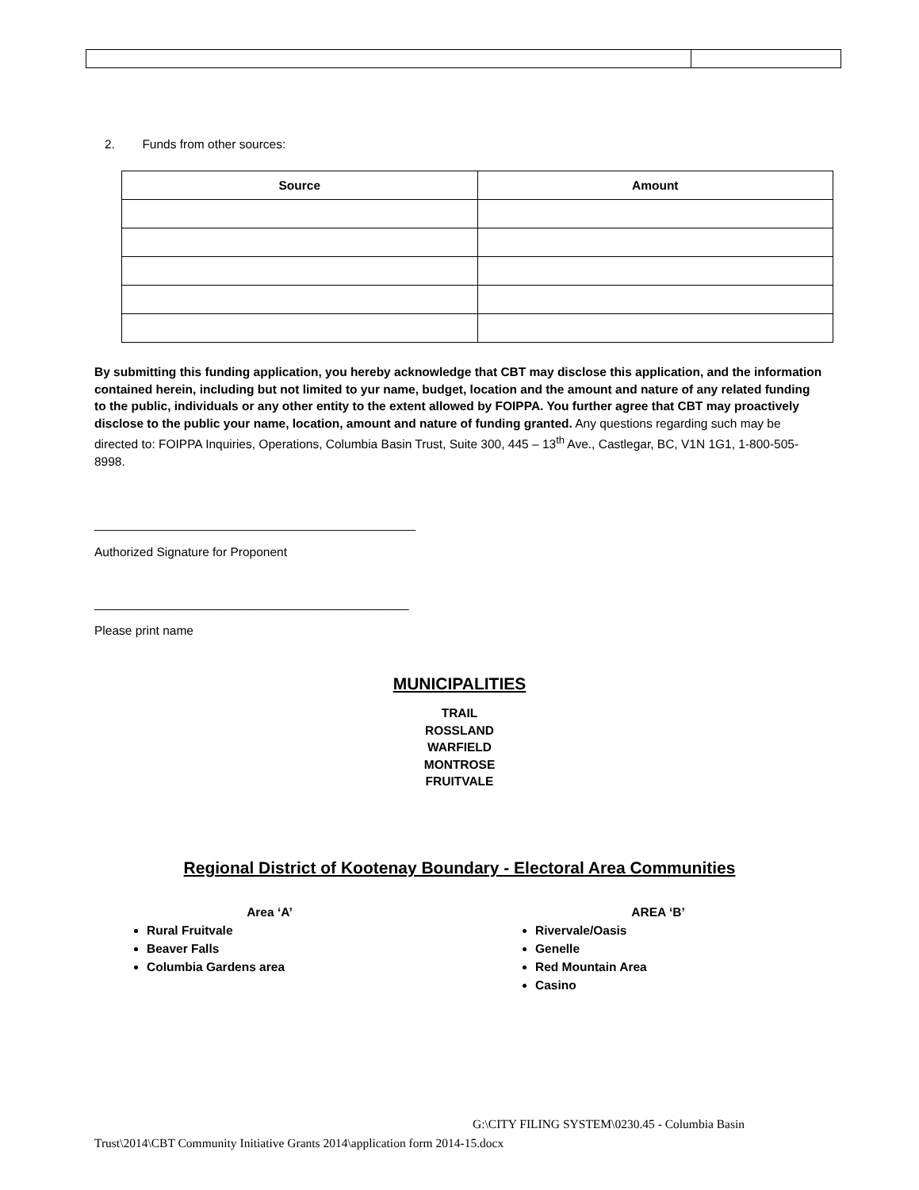2. Funds from other sources:
| Source | Amount |
| --- | --- |
By submitting this funding application, you hereby acknowledge that CBT may disclose this application, and the information contained herein, including but not limited to yur name, budget, location and the amount and nature of any related funding to the public, individuals or any other entity to the extent allowed by FOIPPA. You further agree that CBT may proactively disclose to the public your name, location, amount and nature of funding granted. Any questions regarding such may be directed to: FOIPPA Inquiries, Operations, Columbia Basin Trust, Suite 300, 445 – 13<sup>th</sup> Ave., Castlegar, BC, V1N 1G1, 1-800-505-8998.
_______________________________________________
Authorized Signature for Proponent
______________________________________________
Please print name
MUNICIPALITIES
TRAIL
ROSSLAND
WARFIELD
MONTROSE
FRUITVALE
Regional District of Kootenay Boundary - Electoral Area Communities
Area ‘A’
Rural Fruitvale
Beaver Falls
Columbia Gardens area
AREA ‘B’
Rivervale/Oasis
Genelle
Red Mountain Area
Casino
G:\CITY FILING SYSTEM\0230.45 - Columbia Basin
Trust\2014\CBT Community Initiative Grants 2014\application form 2014-15.docx